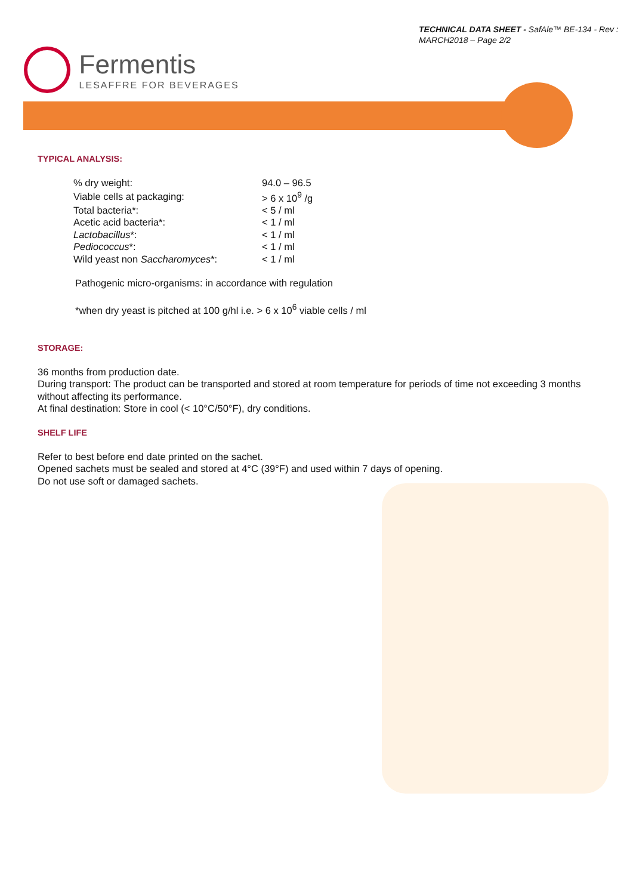TECHNICAL DATA SHEET - SafAle™ BE-134 - Rev :
MARCH2018 – Page 2/2
Fermentis
LESAFFRE FOR BEVERAGES
TYPICAL ANALYSIS:
| % dry weight: | 94.0 – 96.5 |
| Viable cells at packaging: | > 6 x 10<sup>9</sup> /g |
| Total bacteria*: | < 5 / ml |
| Acetic acid bacteria*: | < 1 / ml |
| Lactobacillus *: | < 1 / ml |
| Pediococcus *: | < 1 / ml |
| Wild yeast non Saccharomyces *: | < 1 / ml |
Pathogenic micro-organisms: in accordance with regulation
*when dry yeast is pitched at 100 g/hl i.e. > 6 x 10<sup>6</sup> viable cells / ml
STORAGE:
36 months from production date.
During transport: The product can be transported and stored at room temperature for periods of time not exceeding 3 months without affecting its performance.
At final destination: Store in cool (< 10°C/50°F), dry conditions.
SHELF LIFE
Refer to best before end date printed on the sachet.
Opened sachets must be sealed and stored at 4°C (39°F) and used within 7 days of opening.
Do not use soft or damaged sachets.